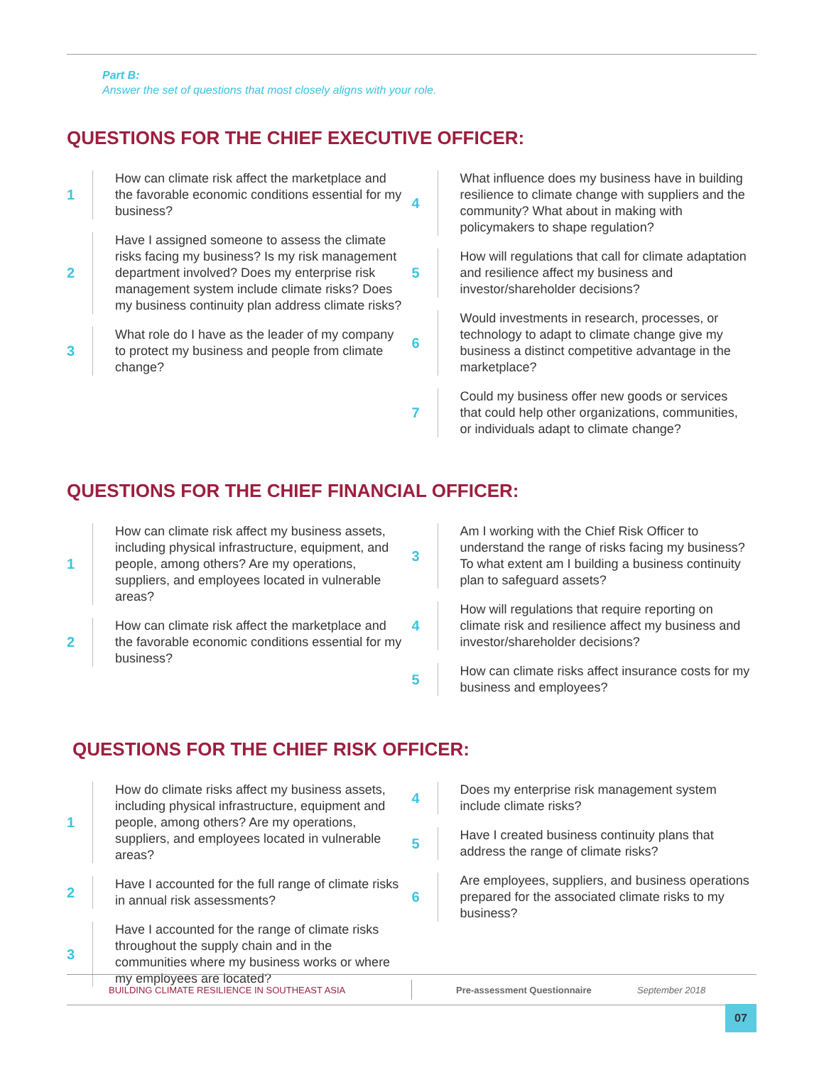Part B:
Answer the set of questions that most closely aligns with your role.
QUESTIONS FOR THE CHIEF EXECUTIVE OFFICER:
1 How can climate risk affect the marketplace and the favorable economic conditions essential for my business?
2 Have I assigned someone to assess the climate risks facing my business? Is my risk management department involved? Does my enterprise risk management system include climate risks? Does my business continuity plan address climate risks?
3 What role do I have as the leader of my company to protect my business and people from climate change?
4 What influence does my business have in building resilience to climate change with suppliers and the community? What about in making with policymakers to shape regulation?
5 How will regulations that call for climate adaptation and resilience affect my business and investor/shareholder decisions?
6 Would investments in research, processes, or technology to adapt to climate change give my business a distinct competitive advantage in the marketplace?
7 Could my business offer new goods or services that could help other organizations, communities, or individuals adapt to climate change?
QUESTIONS FOR THE CHIEF FINANCIAL OFFICER:
1 How can climate risk affect my business assets, including physical infrastructure, equipment, and people, among others? Are my operations, suppliers, and employees located in vulnerable areas?
2 How can climate risk affect the marketplace and the favorable economic conditions essential for my business?
3 Am I working with the Chief Risk Officer to understand the range of risks facing my business? To what extent am I building a business continuity plan to safeguard assets?
4 How will regulations that require reporting on climate risk and resilience affect my business and investor/shareholder decisions?
5 How can climate risks affect insurance costs for my business and employees?
QUESTIONS FOR THE CHIEF RISK OFFICER:
1 How do climate risks affect my business assets, including physical infrastructure, equipment and people, among others? Are my operations, suppliers, and employees located in vulnerable areas?
2 Have I accounted for the full range of climate risks in annual risk assessments?
3 Have I accounted for the range of climate risks throughout the supply chain and in the communities where my business works or where my employees are located?
4 Does my enterprise risk management system include climate risks?
5 Have I created business continuity plans that address the range of climate risks?
6 Are employees, suppliers, and business operations prepared for the associated climate risks to my business?
BUILDING CLIMATE RESILIENCE IN SOUTHEAST ASIA Pre-assessment Questionnaire September 2018
07